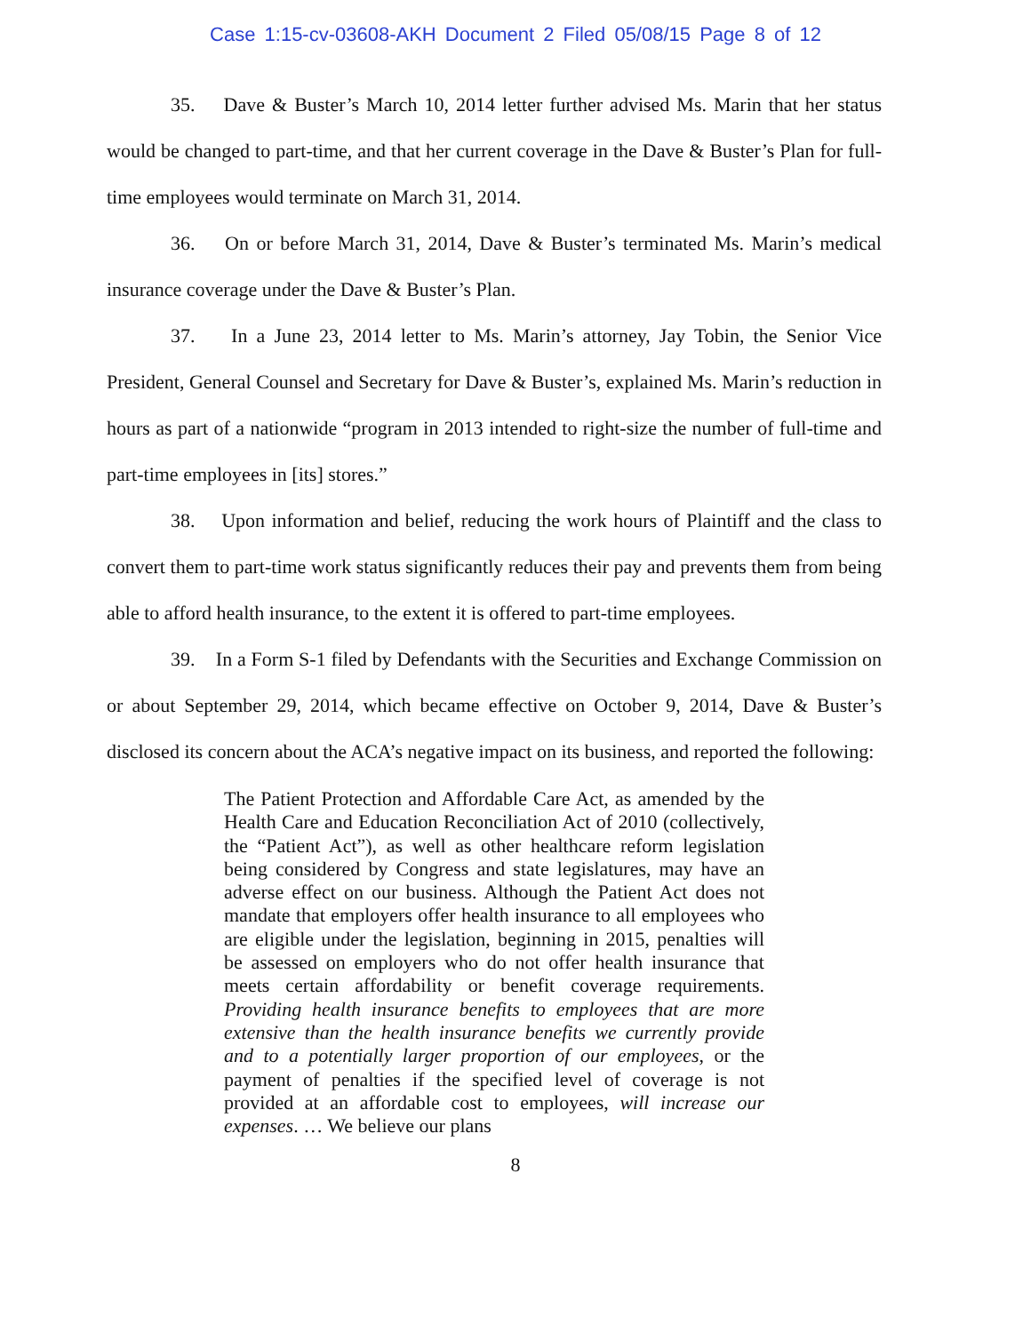Case 1:15-cv-03608-AKH Document 2 Filed 05/08/15 Page 8 of 12
35. Dave & Buster’s March 10, 2014 letter further advised Ms. Marin that her status would be changed to part-time, and that her current coverage in the Dave & Buster’s Plan for full-time employees would terminate on March 31, 2014.
36. On or before March 31, 2014, Dave & Buster’s terminated Ms. Marin’s medical insurance coverage under the Dave & Buster’s Plan.
37. In a June 23, 2014 letter to Ms. Marin’s attorney, Jay Tobin, the Senior Vice President, General Counsel and Secretary for Dave & Buster’s, explained Ms. Marin’s reduction in hours as part of a nationwide “program in 2013 intended to right-size the number of full-time and part-time employees in [its] stores.”
38. Upon information and belief, reducing the work hours of Plaintiff and the class to convert them to part-time work status significantly reduces their pay and prevents them from being able to afford health insurance, to the extent it is offered to part-time employees.
39. In a Form S-1 filed by Defendants with the Securities and Exchange Commission on or about September 29, 2014, which became effective on October 9, 2014, Dave & Buster’s disclosed its concern about the ACA’s negative impact on its business, and reported the following:
The Patient Protection and Affordable Care Act, as amended by the Health Care and Education Reconciliation Act of 2010 (collectively, the “Patient Act”), as well as other healthcare reform legislation being considered by Congress and state legislatures, may have an adverse effect on our business. Although the Patient Act does not mandate that employers offer health insurance to all employees who are eligible under the legislation, beginning in 2015, penalties will be assessed on employers who do not offer health insurance that meets certain affordability or benefit coverage requirements. Providing health insurance benefits to employees that are more extensive than the health insurance benefits we currently provide and to a potentially larger proportion of our employees, or the payment of penalties if the specified level of coverage is not provided at an affordable cost to employees, will increase our expenses. … We believe our plans
8